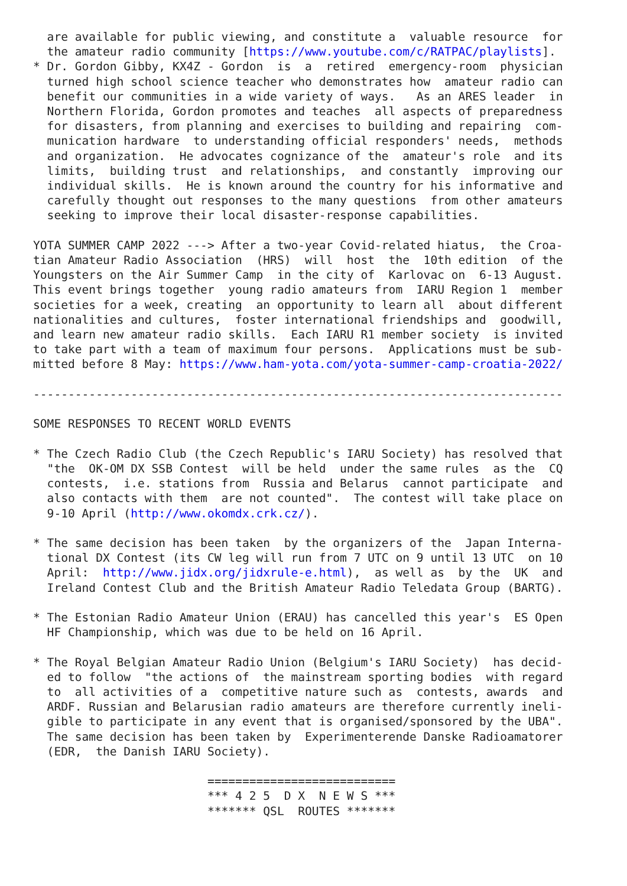are available for public viewing, and constitute a  valuable resource  for
  the amateur radio community [https://www.youtube.com/c/RATPAC/playlists].
* Dr. Gordon Gibby, KX4Z - Gordon  is  a  retired  emergency-room  physician
  turned high school science teacher who demonstrates how  amateur radio can
  benefit our communities in a wide variety of ways.   As an ARES leader  in
  Northern Florida, Gordon promotes and teaches  all aspects of preparedness
  for disasters, from planning and exercises to building and repairing  com-
  munication hardware  to understanding official responders' needs,  methods
  and organization.  He advocates cognizance of the  amateur's role  and its
  limits,  building trust  and relationships,  and constantly  improving our
  individual skills.  He is known around the country for his informative and
  carefully thought out responses to the many questions  from other amateurs
  seeking to improve their local disaster-response capabilities.

YOTA SUMMER CAMP 2022 ---> After a two-year Covid-related hiatus,  the Croa-
tian Amateur Radio Association  (HRS)  will  host  the  10th edition  of the
Youngsters on the Air Summer Camp  in the city of  Karlovac on  6-13 August.
This event brings together  young radio amateurs from  IARU Region 1  member
societies for a week, creating  an opportunity to learn all  about different
nationalities and cultures,  foster international friendships and  goodwill,
and learn new amateur radio skills.  Each IARU R1 member society  is invited
to take part with a team of maximum four persons.  Applications must be sub-
mitted before 8 May: https://www.ham-yota.com/yota-summer-camp-croatia-2022/

----------------------------------------------------------------------------

SOME RESPONSES TO RECENT WORLD EVENTS

* The Czech Radio Club (the Czech Republic's IARU Society) has resolved that
  "the  OK-OM DX SSB Contest  will be held  under the same rules  as the  CQ
  contests,  i.e. stations from  Russia and Belarus  cannot participate  and
  also contacts with them  are not counted".  The contest will take place on
  9-10 April (http://www.okomdx.crk.cz/).

* The same decision has been taken  by the organizers of the  Japan Interna-
  tional DX Contest (its CW leg will run from 7 UTC on 9 until 13 UTC  on 10
  April:  http://www.jidx.org/jidxrule-e.html),  as well as  by the  UK  and
  Ireland Contest Club and the British Amateur Radio Teledata Group (BARTG).

* The Estonian Radio Amateur Union (ERAU) has cancelled this year's  ES Open
  HF Championship, which was due to be held on 16 April.

* The Royal Belgian Amateur Radio Union (Belgium's IARU Society)  has decid-
  ed to follow  "the actions of  the mainstream sporting bodies  with regard
  to  all activities of a  competitive nature such as  contests, awards  and
  ARDF. Russian and Belarusian radio amateurs are therefore currently ineli-
  gible to participate in any event that is organised/sponsored by the UBA".
  The same decision has been taken by  Experimenterende Danske Radioamatorer
  (EDR,  the Danish IARU Society).

                         ===========================
                         *** 4 2 5  D X  N E W S ***
                         ******* QSL  ROUTES *******